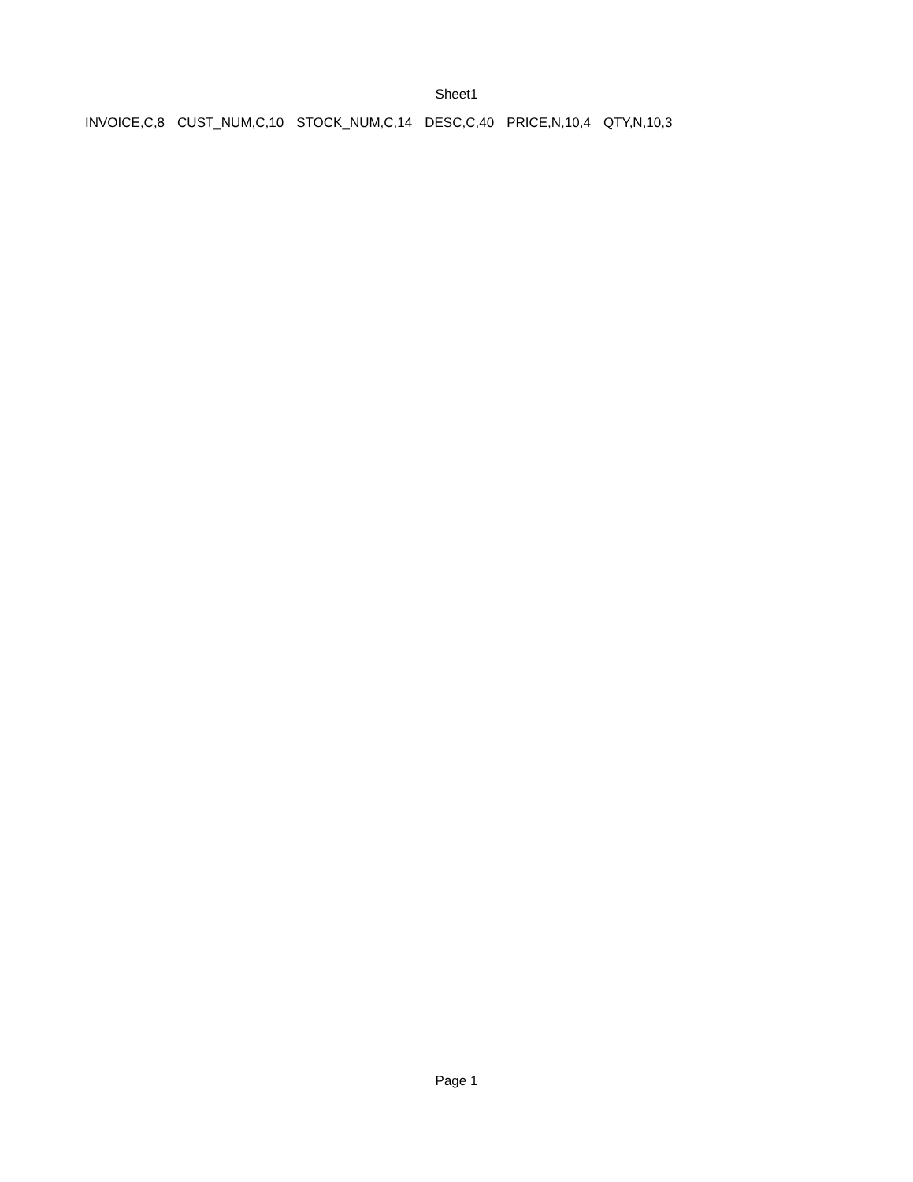Sheet1
| INVOICE,C,8 | CUST_NUM,C,10 | STOCK_NUM,C,14 | DESC,C,40 | PRICE,N,10,4 | QTY,N,10,3 |
Page 1